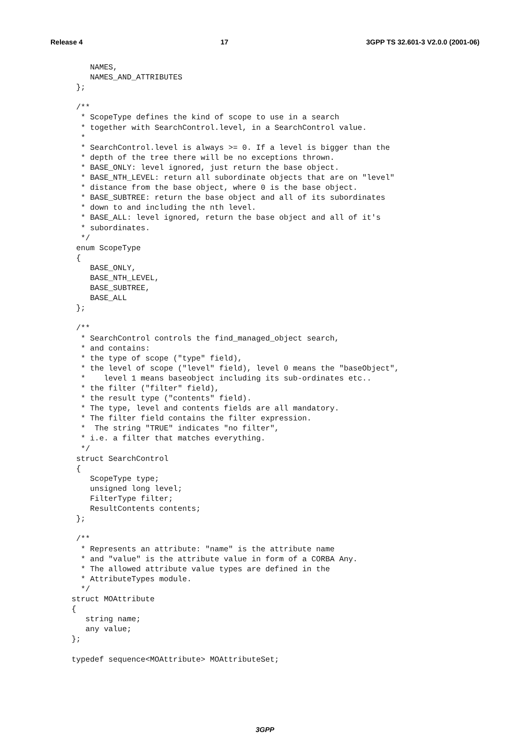Release 4 17 3GPP TS 32.601-3 V2.0.0 (2001-06)
     NAMES,
     NAMES_AND_ATTRIBUTES
  };

  /**
   * ScopeType defines the kind of scope to use in a search
   * together with SearchControl.level, in a SearchControl value.
   *
   * SearchControl.level is always >= 0. If a level is bigger than the
   * depth of the tree there will be no exceptions thrown.
   * BASE_ONLY: level ignored, just return the base object.
   * BASE_NTH_LEVEL: return all subordinate objects that are on "level"
   * distance from the base object, where 0 is the base object.
   * BASE_SUBTREE: return the base object and all of its subordinates
   * down to and including the nth level.
   * BASE_ALL: level ignored, return the base object and all of it's
   * subordinates.
   */
  enum ScopeType
  {
     BASE_ONLY,
     BASE_NTH_LEVEL,
     BASE_SUBTREE,
     BASE_ALL
  };

  /**
   * SearchControl controls the find_managed_object search,
   * and contains:
   * the type of scope ("type" field),
   * the level of scope ("level" field), level 0 means the "baseObject",
   *    level 1 means baseobject including its sub-ordinates etc..
   * the filter ("filter" field),
   * the result type ("contents" field).
   * The type, level and contents fields are all mandatory.
   * The filter field contains the filter expression.
   *  The string "TRUE" indicates "no filter",
   * i.e. a filter that matches everything.
   */
  struct SearchControl
  {
     ScopeType type;
     unsigned long level;
     FilterType filter;
     ResultContents contents;
  };

  /**
   * Represents an attribute: "name" is the attribute name
   * and "value" is the attribute value in form of a CORBA Any.
   * The allowed attribute value types are defined in the
   * AttributeTypes module.
   */
 struct MOAttribute
 {
    string name;
    any value;
 };

 typedef sequence<MOAttribute> MOAttributeSet;
3GPP